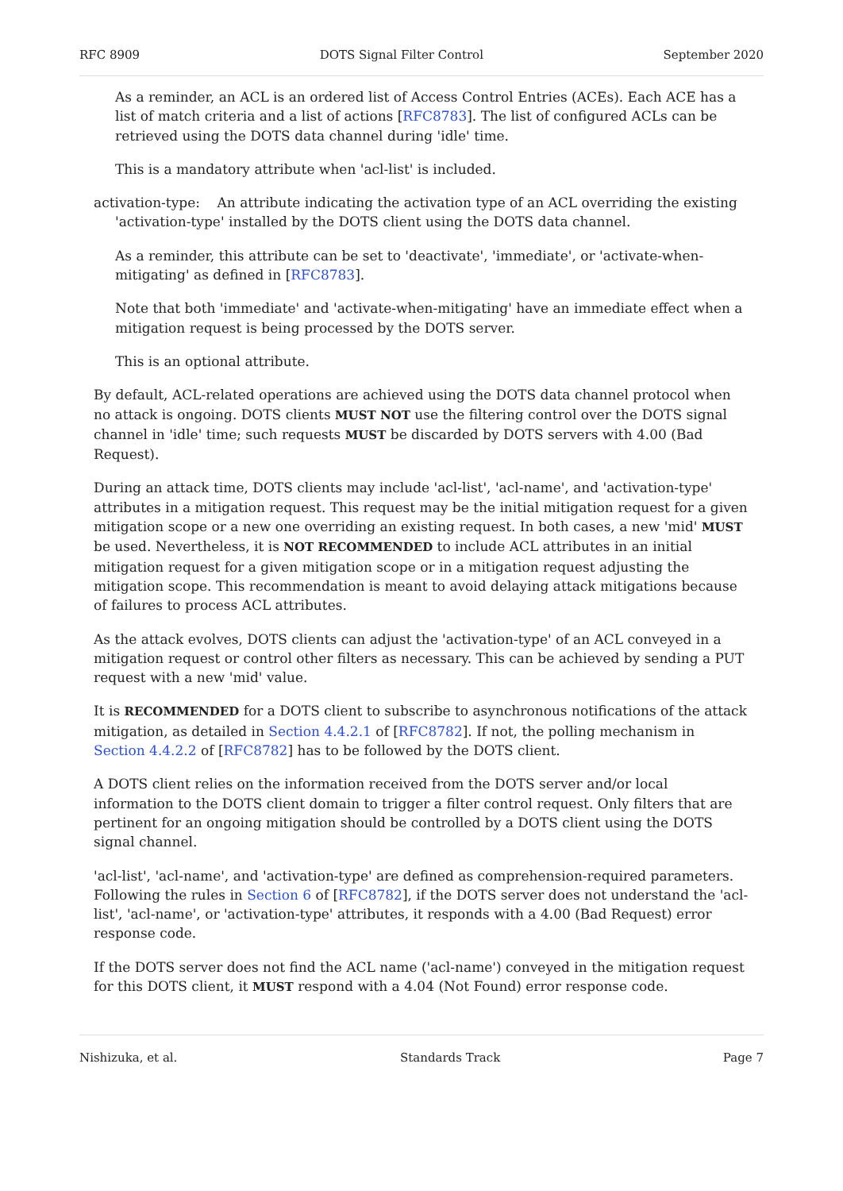RFC 8909 DOTS Signal Filter Control September 2020
As a reminder, an ACL is an ordered list of Access Control Entries (ACEs). Each ACE has a list of match criteria and a list of actions [RFC8783]. The list of configured ACLs can be retrieved using the DOTS data channel during 'idle' time.
This is a mandatory attribute when 'acl-list' is included.
activation-type: An attribute indicating the activation type of an ACL overriding the existing 'activation-type' installed by the DOTS client using the DOTS data channel.
As a reminder, this attribute can be set to 'deactivate', 'immediate', or 'activate-when-mitigating' as defined in [RFC8783].
Note that both 'immediate' and 'activate-when-mitigating' have an immediate effect when a mitigation request is being processed by the DOTS server.
This is an optional attribute.
By default, ACL-related operations are achieved using the DOTS data channel protocol when no attack is ongoing. DOTS clients MUST NOT use the filtering control over the DOTS signal channel in 'idle' time; such requests MUST be discarded by DOTS servers with 4.00 (Bad Request).
During an attack time, DOTS clients may include 'acl-list', 'acl-name', and 'activation-type' attributes in a mitigation request. This request may be the initial mitigation request for a given mitigation scope or a new one overriding an existing request. In both cases, a new 'mid' MUST be used. Nevertheless, it is NOT RECOMMENDED to include ACL attributes in an initial mitigation request for a given mitigation scope or in a mitigation request adjusting the mitigation scope. This recommendation is meant to avoid delaying attack mitigations because of failures to process ACL attributes.
As the attack evolves, DOTS clients can adjust the 'activation-type' of an ACL conveyed in a mitigation request or control other filters as necessary. This can be achieved by sending a PUT request with a new 'mid' value.
It is RECOMMENDED for a DOTS client to subscribe to asynchronous notifications of the attack mitigation, as detailed in Section 4.4.2.1 of [RFC8782]. If not, the polling mechanism in Section 4.4.2.2 of [RFC8782] has to be followed by the DOTS client.
A DOTS client relies on the information received from the DOTS server and/or local information to the DOTS client domain to trigger a filter control request. Only filters that are pertinent for an ongoing mitigation should be controlled by a DOTS client using the DOTS signal channel.
'acl-list', 'acl-name', and 'activation-type' are defined as comprehension-required parameters. Following the rules in Section 6 of [RFC8782], if the DOTS server does not understand the 'acl-list', 'acl-name', or 'activation-type' attributes, it responds with a 4.00 (Bad Request) error response code.
If the DOTS server does not find the ACL name ('acl-name') conveyed in the mitigation request for this DOTS client, it MUST respond with a 4.04 (Not Found) error response code.
Nishizuka, et al. Standards Track Page 7